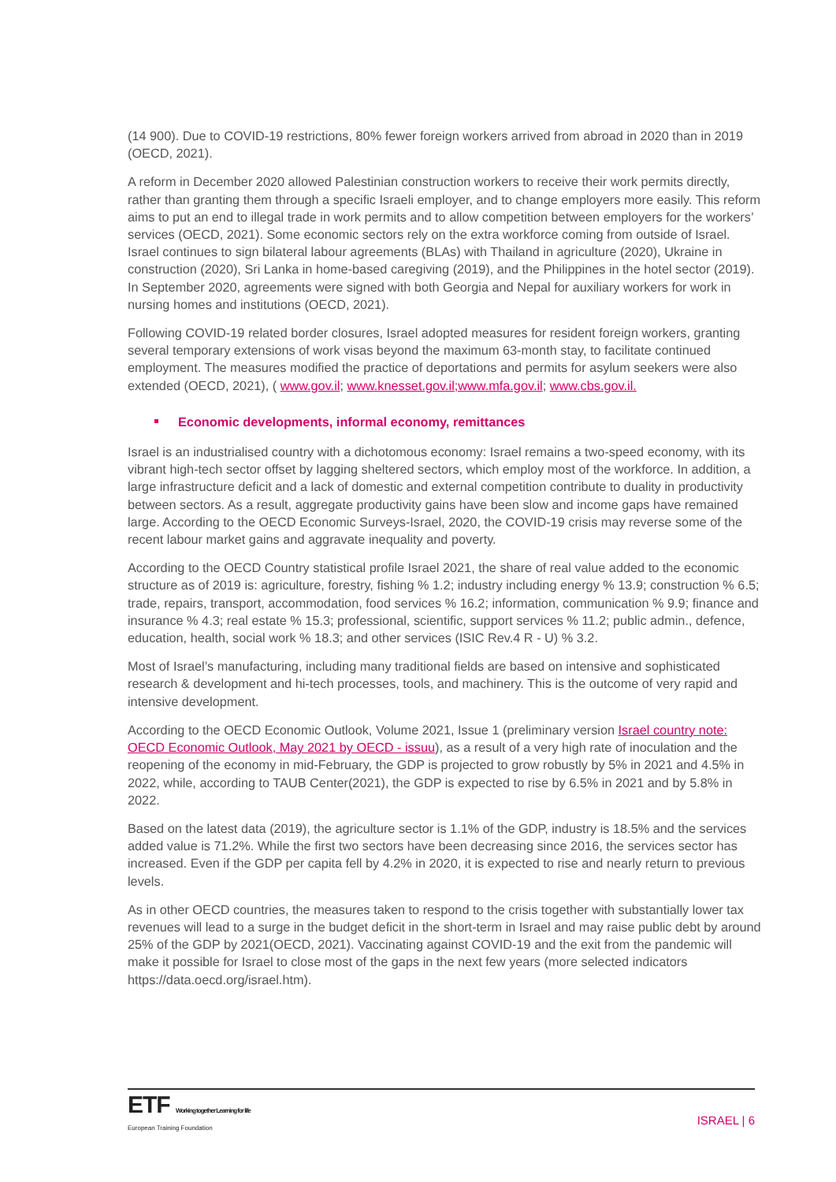(14 900). Due to COVID-19 restrictions, 80% fewer foreign workers arrived from abroad in 2020 than in 2019 (OECD, 2021).
A reform in December 2020 allowed Palestinian construction workers to receive their work permits directly, rather than granting them through a specific Israeli employer, and to change employers more easily. This reform aims to put an end to illegal trade in work permits and to allow competition between employers for the workers’ services (OECD, 2021). Some economic sectors rely on the extra workforce coming from outside of Israel. Israel continues to sign bilateral labour agreements (BLAs) with Thailand in agriculture (2020), Ukraine in construction (2020), Sri Lanka in home-based caregiving (2019), and the Philippines in the hotel sector (2019). In September 2020, agreements were signed with both Georgia and Nepal for auxiliary workers for work in nursing homes and institutions (OECD, 2021).
Following COVID-19 related border closures, Israel adopted measures for resident foreign workers, granting several temporary extensions of work visas beyond the maximum 63-month stay, to facilitate continued employment. The measures modified the practice of deportations and permits for asylum seekers were also extended (OECD, 2021), ( www.gov.il; www.knesset.gov.il;www.mfa.gov.il; www.cbs.gov.il.
Economic developments, informal economy, remittances
Israel is an industrialised country with a dichotomous economy: Israel remains a two-speed economy, with its vibrant high-tech sector offset by lagging sheltered sectors, which employ most of the workforce. In addition, a large infrastructure deficit and a lack of domestic and external competition contribute to duality in productivity between sectors. As a result, aggregate productivity gains have been slow and income gaps have remained large. According to the OECD Economic Surveys-Israel, 2020, the COVID-19 crisis may reverse some of the recent labour market gains and aggravate inequality and poverty.
According to the OECD Country statistical profile Israel 2021, the share of real value added to the economic structure as of 2019 is: agriculture, forestry, fishing % 1.2; industry including energy % 13.9; construction % 6.5; trade, repairs, transport, accommodation, food services % 16.2; information, communication % 9.9; finance and insurance % 4.3; real estate % 15.3; professional, scientific, support services % 11.2; public admin., defence, education, health, social work % 18.3; and other services (ISIC Rev.4 R - U) % 3.2.
Most of Israel’s manufacturing, including many traditional fields are based on intensive and sophisticated research & development and hi-tech processes, tools, and machinery. This is the outcome of very rapid and intensive development.
According to the OECD Economic Outlook, Volume 2021, Issue 1 (preliminary version Israel country note: OECD Economic Outlook, May 2021 by OECD - issuu), as a result of a very high rate of inoculation and the reopening of the economy in mid-February, the GDP is projected to grow robustly by 5% in 2021 and 4.5% in 2022, while, according to TAUB Center(2021), the GDP is expected to rise by 6.5% in 2021 and by 5.8% in 2022.
Based on the latest data (2019), the agriculture sector is 1.1% of the GDP, industry is 18.5% and the services added value is 71.2%. While the first two sectors have been decreasing since 2016, the services sector has increased. Even if the GDP per capita fell by 4.2% in 2020, it is expected to rise and nearly return to previous levels.
As in other OECD countries, the measures taken to respond to the crisis together with substantially lower tax revenues will lead to a surge in the budget deficit in the short-term in Israel and may raise public debt by around 25% of the GDP by 2021(OECD, 2021). Vaccinating against COVID-19 and the exit from the pandemic will make it possible for Israel to close most of the gaps in the next few years (more selected indicators https://data.oecd.org/israel.htm).
ETF Working together Learning for life
European Training Foundation
ISRAEL | 6